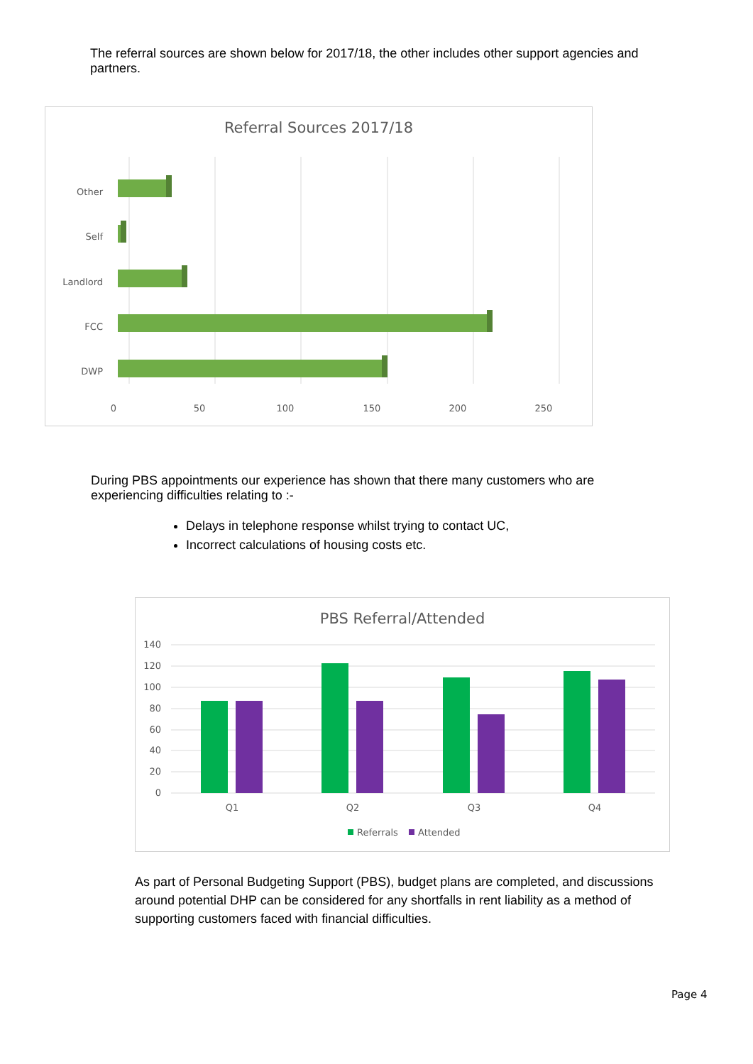The referral sources are shown below for 2017/18, the other includes other support agencies and partners.
Referral Sources 2017/18
Other
Self
Landlord
FCC
DWP
0
50
100
150
200
250
During PBS appointments our experience has shown that there many customers who are experiencing difficulties relating to :-
Delays in telephone response whilst trying to contact UC,
Incorrect calculations of housing costs etc.
PBS Referral/Attended
140
120
100
80
60
40
20
0
Q1
Q2
Q3
Q4
Referrals
Attended
As part of Personal Budgeting Support (PBS), budget plans are completed, and discussions around potential DHP can be considered for any shortfalls in rent liability as a method of supporting customers faced with financial difficulties.
Page 4